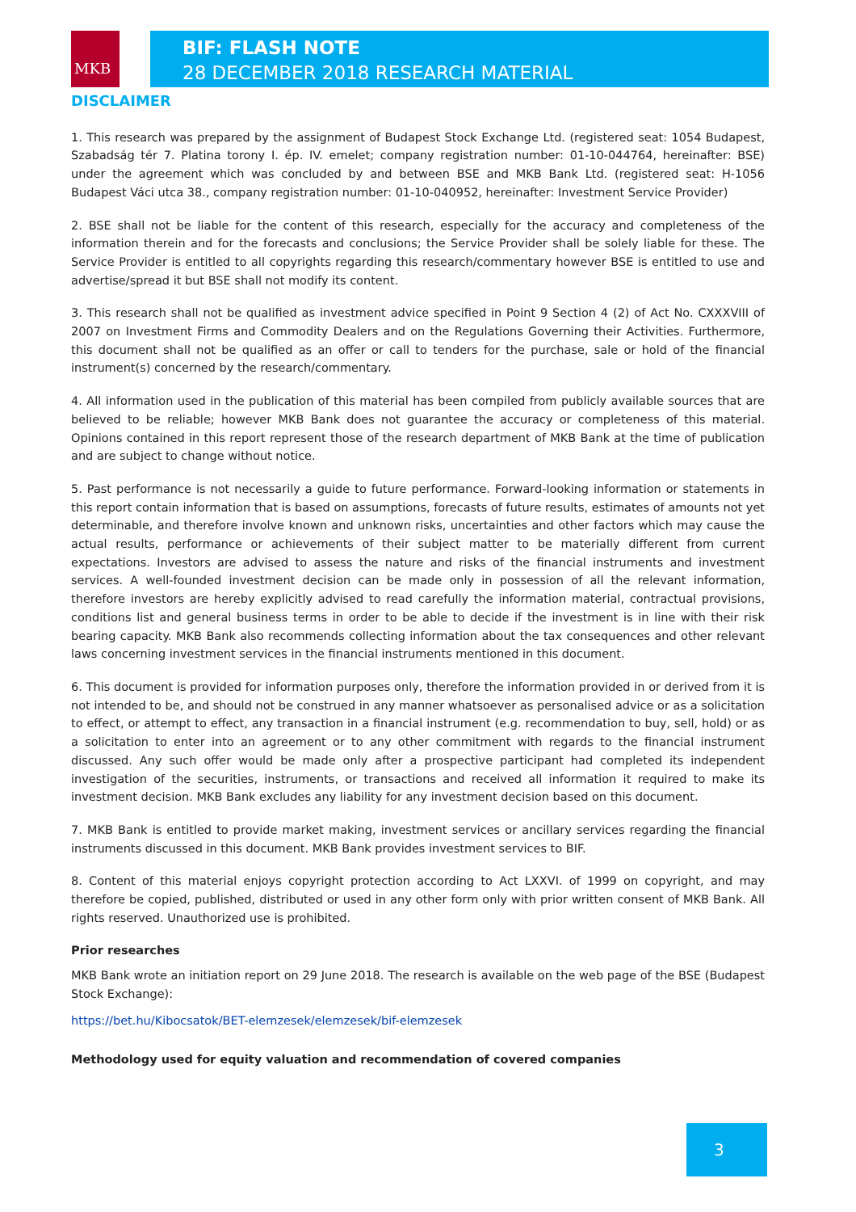BIF: FLASH NOTE
28 DECEMBER 2018 RESEARCH MATERIAL
MKB
DISCLAIMER
1. This research was prepared by the assignment of Budapest Stock Exchange Ltd. (registered seat: 1054 Budapest, Szabadság tér 7. Platina torony I. ép. IV. emelet; company registration number: 01-10-044764, hereinafter: BSE) under the agreement which was concluded by and between BSE and MKB Bank Ltd. (registered seat: H-1056 Budapest Váci utca 38., company registration number: 01-10-040952, hereinafter: Investment Service Provider)
2. BSE shall not be liable for the content of this research, especially for the accuracy and completeness of the information therein and for the forecasts and conclusions; the Service Provider shall be solely liable for these. The Service Provider is entitled to all copyrights regarding this research/commentary however BSE is entitled to use and advertise/spread it but BSE shall not modify its content.
3. This research shall not be qualified as investment advice specified in Point 9 Section 4 (2) of Act No. CXXXVIII of 2007 on Investment Firms and Commodity Dealers and on the Regulations Governing their Activities. Furthermore, this document shall not be qualified as an offer or call to tenders for the purchase, sale or hold of the financial instrument(s) concerned by the research/commentary.
4. All information used in the publication of this material has been compiled from publicly available sources that are believed to be reliable; however MKB Bank does not guarantee the accuracy or completeness of this material. Opinions contained in this report represent those of the research department of MKB Bank at the time of publication and are subject to change without notice.
5. Past performance is not necessarily a guide to future performance. Forward-looking information or statements in this report contain information that is based on assumptions, forecasts of future results, estimates of amounts not yet determinable, and therefore involve known and unknown risks, uncertainties and other factors which may cause the actual results, performance or achievements of their subject matter to be materially different from current expectations. Investors are advised to assess the nature and risks of the financial instruments and investment services. A well-founded investment decision can be made only in possession of all the relevant information, therefore investors are hereby explicitly advised to read carefully the information material, contractual provisions, conditions list and general business terms in order to be able to decide if the investment is in line with their risk bearing capacity. MKB Bank also recommends collecting information about the tax consequences and other relevant laws concerning investment services in the financial instruments mentioned in this document.
6. This document is provided for information purposes only, therefore the information provided in or derived from it is not intended to be, and should not be construed in any manner whatsoever as personalised advice or as a solicitation to effect, or attempt to effect, any transaction in a financial instrument (e.g. recommendation to buy, sell, hold) or as a solicitation to enter into an agreement or to any other commitment with regards to the financial instrument discussed. Any such offer would be made only after a prospective participant had completed its independent investigation of the securities, instruments, or transactions and received all information it required to make its investment decision. MKB Bank excludes any liability for any investment decision based on this document.
7. MKB Bank is entitled to provide market making, investment services or ancillary services regarding the financial instruments discussed in this document. MKB Bank provides investment services to BIF.
8. Content of this material enjoys copyright protection according to Act LXXVI. of 1999 on copyright, and may therefore be copied, published, distributed or used in any other form only with prior written consent of MKB Bank. All rights reserved. Unauthorized use is prohibited.
Prior researches
MKB Bank wrote an initiation report on 29 June 2018. The research is available on the web page of the BSE (Budapest Stock Exchange):
https://bet.hu/Kibocsatok/BET-elemzesek/elemzesek/bif-elemzesek
Methodology used for equity valuation and recommendation of covered companies
3